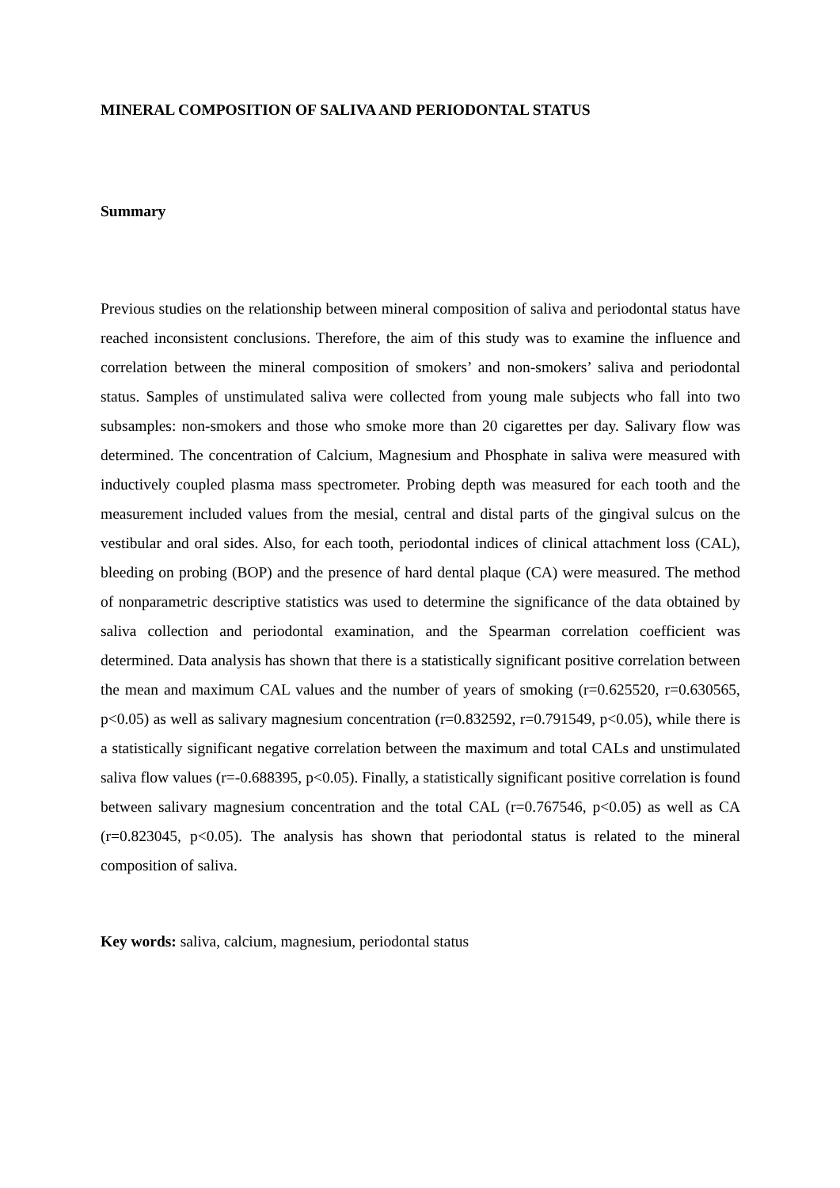MINERAL COMPOSITION OF SALIVA AND PERIODONTAL STATUS
Summary
Previous studies on the relationship between mineral composition of saliva and periodontal status have reached inconsistent conclusions. Therefore, the aim of this study was to examine the influence and correlation between the mineral composition of smokers’ and non-smokers’ saliva and periodontal status. Samples of unstimulated saliva were collected from young male subjects who fall into two subsamples: non-smokers and those who smoke more than 20 cigarettes per day. Salivary flow was determined. The concentration of Calcium, Magnesium and Phosphate in saliva were measured with inductively coupled plasma mass spectrometer. Probing depth was measured for each tooth and the measurement included values from the mesial, central and distal parts of the gingival sulcus on the vestibular and oral sides. Also, for each tooth, periodontal indices of clinical attachment loss (CAL), bleeding on probing (BOP) and the presence of hard dental plaque (CA) were measured. The method of nonparametric descriptive statistics was used to determine the significance of the data obtained by saliva collection and periodontal examination, and the Spearman correlation coefficient was determined. Data analysis has shown that there is a statistically significant positive correlation between the mean and maximum CAL values and the number of years of smoking (r=0.625520, r=0.630565, p<0.05) as well as salivary magnesium concentration (r=0.832592, r=0.791549, p<0.05), while there is a statistically significant negative correlation between the maximum and total CALs and unstimulated saliva flow values (r=-0.688395, p<0.05). Finally, a statistically significant positive correlation is found between salivary magnesium concentration and the total CAL (r=0.767546, p<0.05) as well as CA (r=0.823045, p<0.05). The analysis has shown that periodontal status is related to the mineral composition of saliva.
Key words: saliva, calcium, magnesium, periodontal status